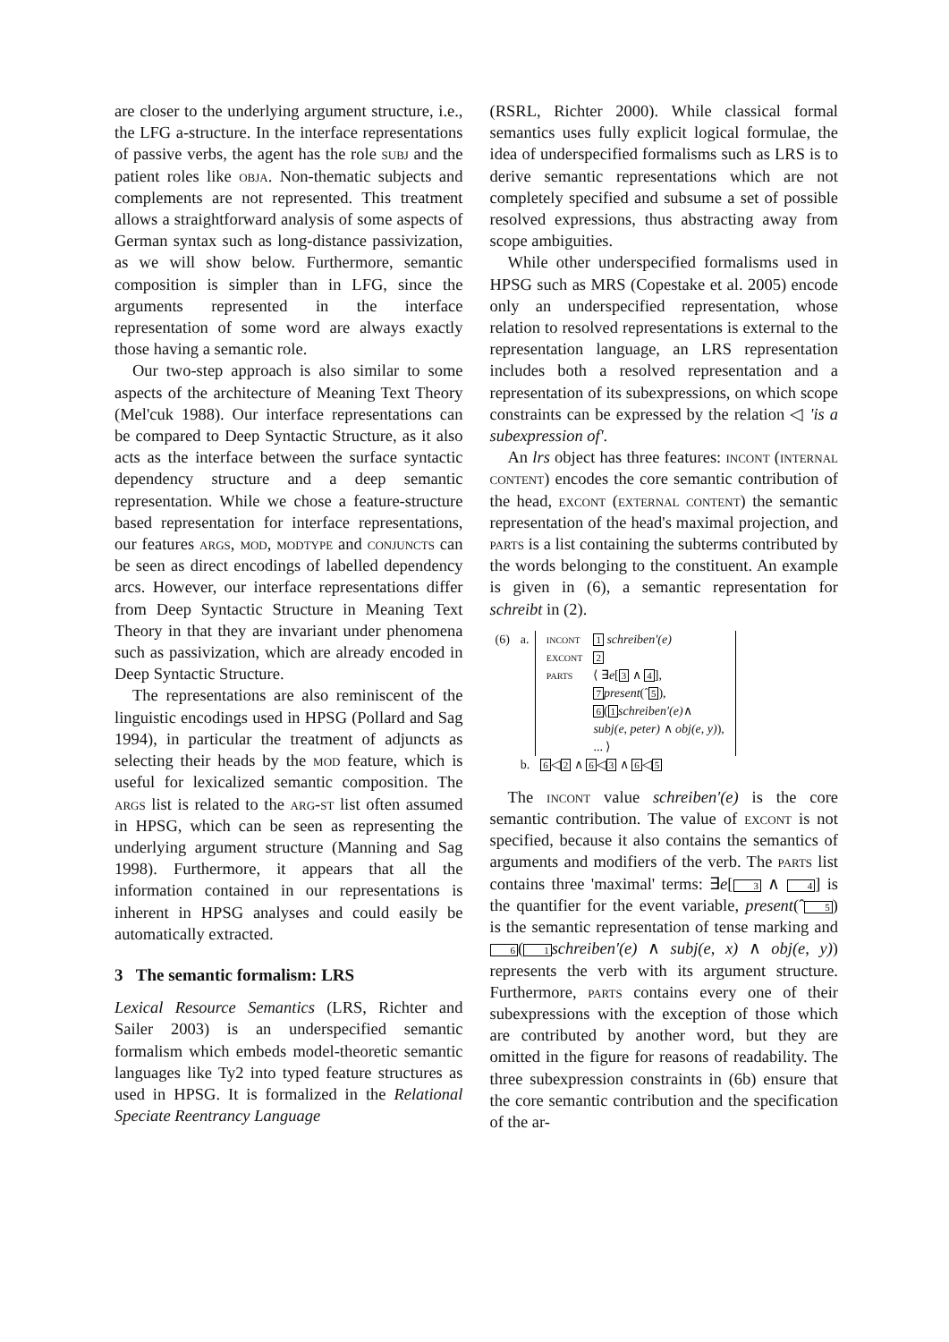are closer to the underlying argument structure, i.e., the LFG a-structure. In the interface representations of passive verbs, the agent has the role subj and the patient roles like obja. Non-thematic subjects and complements are not represented. This treatment allows a straightforward analysis of some aspects of German syntax such as long-distance passivization, as we will show below. Furthermore, semantic composition is simpler than in LFG, since the arguments represented in the interface representation of some word are always exactly those having a semantic role.
Our two-step approach is also similar to some aspects of the architecture of Meaning Text Theory (Mel'cuk 1988). Our interface representations can be compared to Deep Syntactic Structure, as it also acts as the interface between the surface syntactic dependency structure and a deep semantic representation. While we chose a feature-structure based representation for interface representations, our features args, mod, modtype and conjuncts can be seen as direct encodings of labelled dependency arcs. However, our interface representations differ from Deep Syntactic Structure in Meaning Text Theory in that they are invariant under phenomena such as passivization, which are already encoded in Deep Syntactic Structure.
The representations are also reminiscent of the linguistic encodings used in HPSG (Pollard and Sag 1994), in particular the treatment of adjuncts as selecting their heads by the mod feature, which is useful for lexicalized semantic composition. The args list is related to the arg-st list often assumed in HPSG, which can be seen as representing the underlying argument structure (Manning and Sag 1998). Furthermore, it appears that all the information contained in our representations is inherent in HPSG analyses and could easily be automatically extracted.
3 The semantic formalism: LRS
Lexical Resource Semantics (LRS, Richter and Sailer 2003) is an underspecified semantic formalism which embeds model-theoretic semantic languages like Ty2 into typed feature structures as used in HPSG. It is formalized in the Relational Speciate Reentrancy Language
(RSRL, Richter 2000). While classical formal semantics uses fully explicit logical formulae, the idea of underspecified formalisms such as LRS is to derive semantic representations which are not completely specified and subsume a set of possible resolved expressions, thus abstracting away from scope ambiguities.
While other underspecified formalisms used in HPSG such as MRS (Copestake et al. 2005) encode only an underspecified representation, whose relation to resolved representations is external to the representation language, an LRS representation includes both a resolved representation and a representation of its subexpressions, on which scope constraints can be expressed by the relation ◁ 'is a subexpression of'.
An lrs object has three features: incont (internal content) encodes the core semantic contribution of the head, excont (external content) the semantic representation of the head's maximal projection, and parts is a list containing the subterms contributed by the words belonging to the constituent. An example is given in (6), a semantic representation for schreibt in (2).
| (6) | a. | / incont / 1 schreiben′(e) / / excont / 2 / / parts / ⟨ ∃ e [ 3 ∧ 4 ], 7 present (ˆ 5 ), 6 ( 1 schreiben′(e) ∧ subj(e, peter) ∧ obj(e, y) ), ... ⟩ / |
| | b. | 6 ◁ 2 ∧ 6 ◁ 3 ∧ 6 ◁ 5 |
The incont value schreiben′(e) is the core semantic contribution. The value of excont is not specified, because it also contains the semantics of arguments and modifiers of the verb. The parts list contains three 'maximal' terms: ∃e[3 ∧ 4] is the quantifier for the event variable, present(ˆ5) is the semantic representation of tense marking and 6(1 schreiben′(e) ∧ subj(e, x) ∧ obj(e, y)) represents the verb with its argument structure. Furthermore, parts contains every one of their subexpressions with the exception of those which are contributed by another word, but they are omitted in the figure for reasons of readability. The three subexpression constraints in (6b) ensure that the core semantic contribution and the specification of the ar-